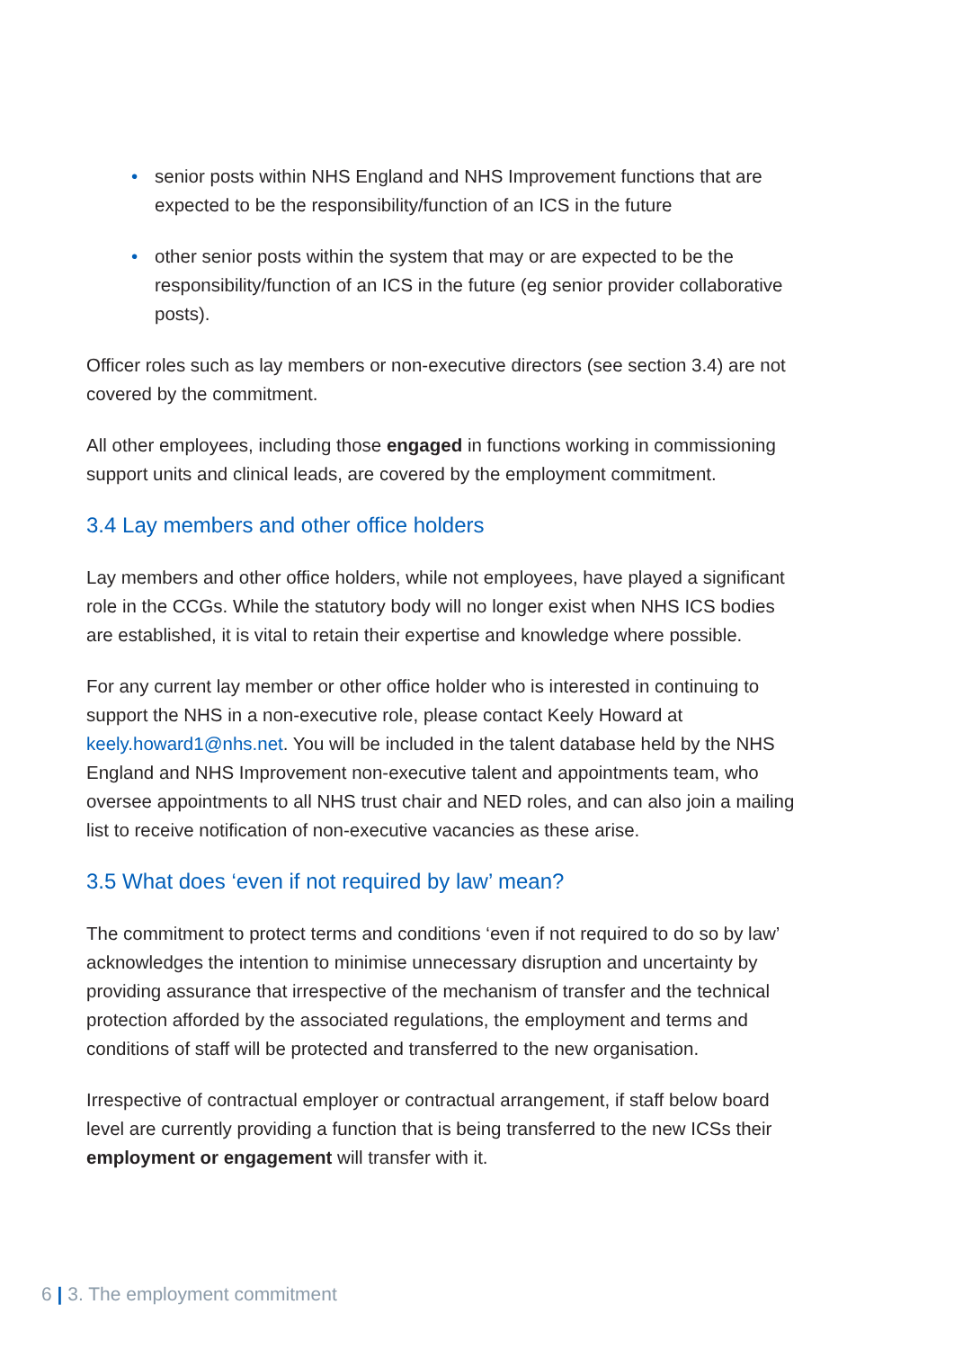• senior posts within NHS England and NHS Improvement functions that are expected to be the responsibility/function of an ICS in the future
• other senior posts within the system that may or are expected to be the responsibility/function of an ICS in the future (eg senior provider collaborative posts).
Officer roles such as lay members or non-executive directors (see section 3.4) are not covered by the commitment.
All other employees, including those engaged in functions working in commissioning support units and clinical leads, are covered by the employment commitment.
3.4 Lay members and other office holders
Lay members and other office holders, while not employees, have played a significant role in the CCGs. While the statutory body will no longer exist when NHS ICS bodies are established, it is vital to retain their expertise and knowledge where possible.
For any current lay member or other office holder who is interested in continuing to support the NHS in a non-executive role, please contact Keely Howard at keely.howard1@nhs.net. You will be included in the talent database held by the NHS England and NHS Improvement non-executive talent and appointments team, who oversee appointments to all NHS trust chair and NED roles, and can also join a mailing list to receive notification of non-executive vacancies as these arise.
3.5 What does ‘even if not required by law’ mean?
The commitment to protect terms and conditions ‘even if not required to do so by law’ acknowledges the intention to minimise unnecessary disruption and uncertainty by providing assurance that irrespective of the mechanism of transfer and the technical protection afforded by the associated regulations, the employment and terms and conditions of staff will be protected and transferred to the new organisation.
Irrespective of contractual employer or contractual arrangement, if staff below board level are currently providing a function that is being transferred to the new ICSs their employment or engagement will transfer with it.
6 | 3. The employment commitment